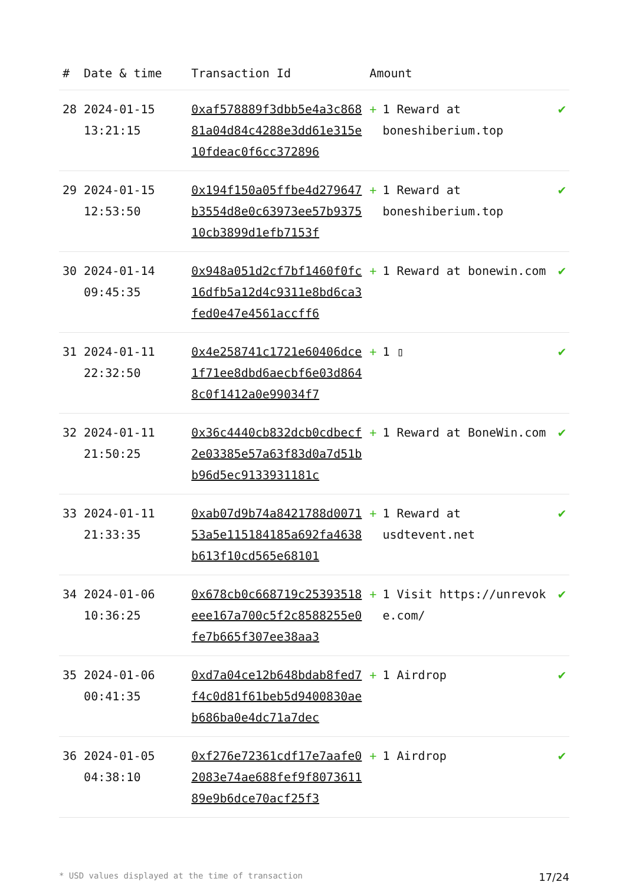| # | Date & time | Transaction Id | Amount | |
| --- | --- | --- | --- | --- |
| 28 | 2024-01-15 13:21:15 | 0xaf578889f3dbb5e4a3c86881a04d84c4288e3dd61e315e10fdeac0f6cc372896 | + 1 Reward at boneshiberium.top | ✔ |
| 29 | 2024-01-15 12:53:50 | 0x194f150a05ffbe4d279647b3554d8e0c63973ee57b937510cb3899d1efb7153f | + 1 Reward at boneshiberium.top | ✔ |
| 30 | 2024-01-14 09:45:35 | 0x948a051d2cf7bf1460f0fc16dfb5a12d4c9311e8bd6ca3fed0e47e4561accff6 | + 1 Reward at bonewin.com | ✔ |
| 31 | 2024-01-11 22:32:50 | 0x4e258741c1721e60406dce1f71ee8dbd6aecbf6e03d8648c0f1412a0e99034f7 | + 1 ▯ | ✔ |
| 32 | 2024-01-11 21:50:25 | 0x36c4440cb832dcb0cdbecf2e03385e57a63f83d0a7d51bb96d5ec9133931181c | + 1 Reward at BoneWin.com | ✔ |
| 33 | 2024-01-11 21:33:35 | 0xab07d9b74a8421788d007153a5e115184185a692fa4638b613f10cd565e68101 | + 1 Reward at usdtevent.net | ✔ |
| 34 | 2024-01-06 10:36:25 | 0x678cb0c668719c25393518eee167a700c5f2c8588255e0fe7b665f307ee38aa3 | + 1 Visit https://unrevoke.com/ | ✔ |
| 35 | 2024-01-06 00:41:35 | 0xd7a04ce12b648bdab8fed7f4c0d81f61beb5d9400830aeb686ba0e4dc71a7dec | + 1 Airdrop | ✔ |
| 36 | 2024-01-05 04:38:10 | 0xf276e72361cdf17e7aafe02083e74ae688fef9f807361189e9b6dce70acf25f3 | + 1 Airdrop | ✔ |
* USD values displayed at the time of transaction 17/24